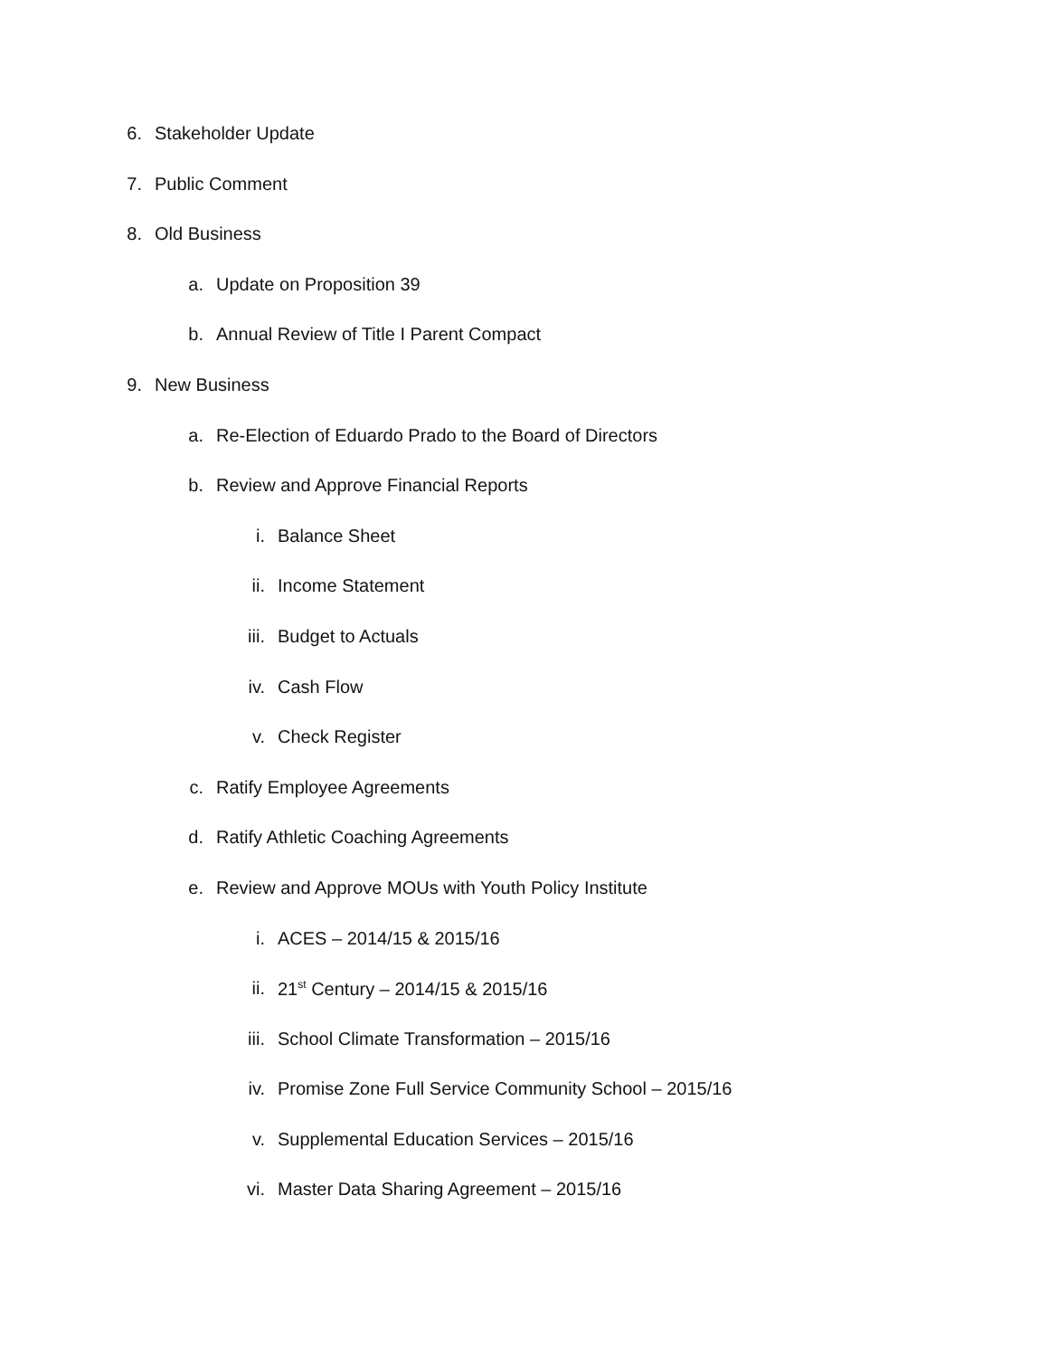6. Stakeholder Update
7. Public Comment
8. Old Business
a. Update on Proposition 39
b. Annual Review of Title I Parent Compact
9. New Business
a. Re-Election of Eduardo Prado to the Board of Directors
b. Review and Approve Financial Reports
i. Balance Sheet
ii. Income Statement
iii. Budget to Actuals
iv. Cash Flow
v. Check Register
c. Ratify Employee Agreements
d. Ratify Athletic Coaching Agreements
e. Review and Approve MOUs with Youth Policy Institute
i. ACES – 2014/15 & 2015/16
ii. 21<sup>st</sup> Century – 2014/15 & 2015/16
iii. School Climate Transformation – 2015/16
iv. Promise Zone Full Service Community School – 2015/16
v. Supplemental Education Services – 2015/16
vi. Master Data Sharing Agreement – 2015/16